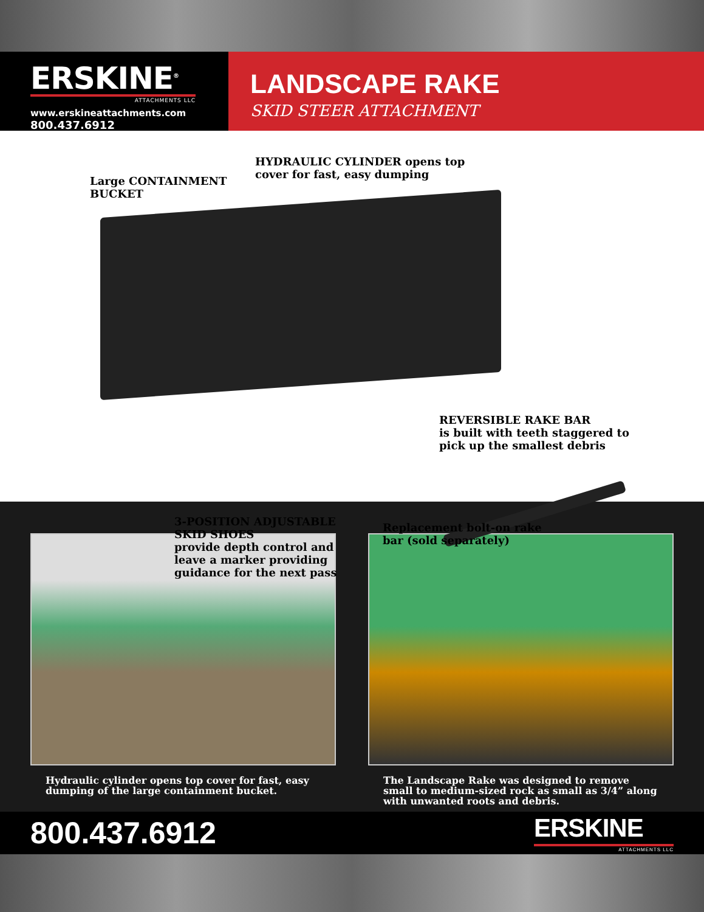ERSKINE<sup>®</sup>
ATTACHMENTS LLC
www.erskineattachments.com
800.437.6912
LANDSCAPE RAKE
SKID STEER ATTACHMENT
HYDRAULIC CYLINDER opens top
cover for fast, easy dumping
Large CONTAINMENT
BUCKET
REVERSIBLE RAKE BAR
is built with teeth staggered to
pick up the smallest debris
3-POSITION ADJUSTABLE
SKID SHOES
provide depth control and
leave a marker providing
guidance for the next pass
Replacement bolt-on rake
bar (sold separately)
Hydraulic cylinder opens top cover for fast, easy dumping of the large containment bucket.
The Landscape Rake was designed to remove small to medium-sized rock as small as 3/4” along with unwanted roots and debris.
800.437.6912
ERSKINE
ATTACHMENTS LLC